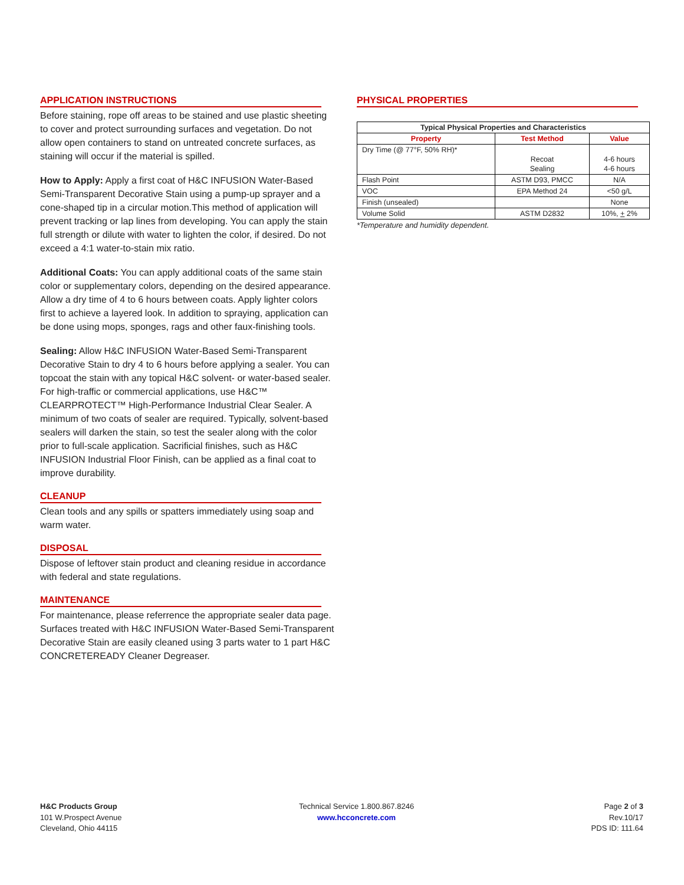APPLICATION INSTRUCTIONS
Before staining, rope off areas to be stained and use plastic sheeting to cover and protect surrounding surfaces and vegetation. Do not allow open containers to stand on untreated concrete surfaces, as staining will occur if the material is spilled.
How to Apply: Apply a first coat of H&C INFUSION Water-Based Semi-Transparent Decorative Stain using a pump-up sprayer and a cone-shaped tip in a circular motion.This method of application will prevent tracking or lap lines from developing. You can apply the stain full strength or dilute with water to lighten the color, if desired. Do not exceed a 4:1 water-to-stain mix ratio.
Additional Coats: You can apply additional coats of the same stain color or supplementary colors, depending on the desired appearance. Allow a dry time of 4 to 6 hours between coats. Apply lighter colors first to achieve a layered look. In addition to spraying, application can be done using mops, sponges, rags and other faux-finishing tools.
Sealing: Allow H&C INFUSION Water-Based Semi-Transparent Decorative Stain to dry 4 to 6 hours before applying a sealer. You can topcoat the stain with any topical H&C solvent- or water-based sealer. For high-traffic or commercial applications, use H&C™ CLEARPROTECT™ High-Performance Industrial Clear Sealer. A minimum of two coats of sealer are required. Typically, solvent-based sealers will darken the stain, so test the sealer along with the color prior to full-scale application. Sacrificial finishes, such as H&C INFUSION Industrial Floor Finish, can be applied as a final coat to improve durability.
CLEANUP
Clean tools and any spills or spatters immediately using soap and warm water.
DISPOSAL
Dispose of leftover stain product and cleaning residue in accordance with federal and state regulations.
MAINTENANCE
For maintenance, please referrence the appropriate sealer data page. Surfaces treated with H&C INFUSION Water-Based Semi-Transparent Decorative Stain are easily cleaned using 3 parts water to 1 part H&C CONCRETEREADY Cleaner Degreaser.
PHYSICAL PROPERTIES
| Typical Physical Properties and Characteristics | | |
| --- | --- | --- |
| Property | Test Method | Value |
| Dry Time (@ 77°F, 50% RH)* | Recoat Sealing | 4-6 hours 4-6 hours |
| Flash Point | ASTM D93, PMCC | N/A |
| VOC | EPA Method 24 | <50 g/L |
| Finish (unsealed) | | None |
| Volume Solid | ASTM D2832 | 10%, + 2% |
*Temperature and humidity dependent.
H&C Products Group
101 W.Prospect Avenue
Cleveland, Ohio 44115
Technical Service 1.800.867.8246
www.hcconcrete.com
Page 2 of 3
Rev.10/17
PDS ID: 111.64